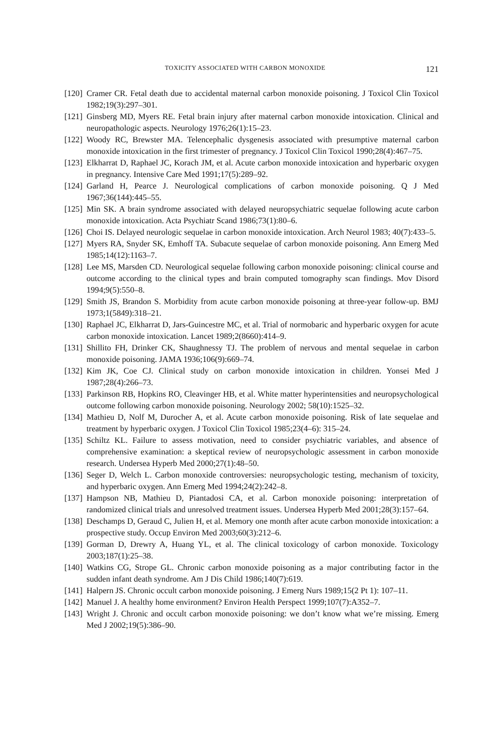TOXICITY ASSOCIATED WITH CARBON MONOXIDE 121
[120] Cramer CR. Fetal death due to accidental maternal carbon monoxide poisoning. J Toxicol Clin Toxicol 1982;19(3):297–301.
[121] Ginsberg MD, Myers RE. Fetal brain injury after maternal carbon monoxide intoxication. Clinical and neuropathologic aspects. Neurology 1976;26(1):15–23.
[122] Woody RC, Brewster MA. Telencephalic dysgenesis associated with presumptive maternal carbon monoxide intoxication in the first trimester of pregnancy. J Toxicol Clin Toxicol 1990;28(4):467–75.
[123] Elkharrat D, Raphael JC, Korach JM, et al. Acute carbon monoxide intoxication and hyperbaric oxygen in pregnancy. Intensive Care Med 1991;17(5):289–92.
[124] Garland H, Pearce J. Neurological complications of carbon monoxide poisoning. Q J Med 1967;36(144):445–55.
[125] Min SK. A brain syndrome associated with delayed neuropsychiatric sequelae following acute carbon monoxide intoxication. Acta Psychiatr Scand 1986;73(1):80–6.
[126] Choi IS. Delayed neurologic sequelae in carbon monoxide intoxication. Arch Neurol 1983; 40(7):433–5.
[127] Myers RA, Snyder SK, Emhoff TA. Subacute sequelae of carbon monoxide poisoning. Ann Emerg Med 1985;14(12):1163–7.
[128] Lee MS, Marsden CD. Neurological sequelae following carbon monoxide poisoning: clinical course and outcome according to the clinical types and brain computed tomography scan findings. Mov Disord 1994;9(5):550–8.
[129] Smith JS, Brandon S. Morbidity from acute carbon monoxide poisoning at three-year follow-up. BMJ 1973;1(5849):318–21.
[130] Raphael JC, Elkharrat D, Jars-Guincestre MC, et al. Trial of normobaric and hyperbaric oxygen for acute carbon monoxide intoxication. Lancet 1989;2(8660):414–9.
[131] Shillito FH, Drinker CK, Shaughnessy TJ. The problem of nervous and mental sequelae in carbon monoxide poisoning. JAMA 1936;106(9):669–74.
[132] Kim JK, Coe CJ. Clinical study on carbon monoxide intoxication in children. Yonsei Med J 1987;28(4):266–73.
[133] Parkinson RB, Hopkins RO, Cleavinger HB, et al. White matter hyperintensities and neuropsychological outcome following carbon monoxide poisoning. Neurology 2002; 58(10):1525–32.
[134] Mathieu D, Nolf M, Durocher A, et al. Acute carbon monoxide poisoning. Risk of late sequelae and treatment by hyperbaric oxygen. J Toxicol Clin Toxicol 1985;23(4–6): 315–24.
[135] Schiltz KL. Failure to assess motivation, need to consider psychiatric variables, and absence of comprehensive examination: a skeptical review of neuropsychologic assessment in carbon monoxide research. Undersea Hyperb Med 2000;27(1):48–50.
[136] Seger D, Welch L. Carbon monoxide controversies: neuropsychologic testing, mechanism of toxicity, and hyperbaric oxygen. Ann Emerg Med 1994;24(2):242–8.
[137] Hampson NB, Mathieu D, Piantadosi CA, et al. Carbon monoxide poisoning: interpretation of randomized clinical trials and unresolved treatment issues. Undersea Hyperb Med 2001;28(3):157–64.
[138] Deschamps D, Geraud C, Julien H, et al. Memory one month after acute carbon monoxide intoxication: a prospective study. Occup Environ Med 2003;60(3):212–6.
[139] Gorman D, Drewry A, Huang YL, et al. The clinical toxicology of carbon monoxide. Toxicology 2003;187(1):25–38.
[140] Watkins CG, Strope GL. Chronic carbon monoxide poisoning as a major contributing factor in the sudden infant death syndrome. Am J Dis Child 1986;140(7):619.
[141] Halpern JS. Chronic occult carbon monoxide poisoning. J Emerg Nurs 1989;15(2 Pt 1): 107–11.
[142] Manuel J. A healthy home environment? Environ Health Perspect 1999;107(7):A352–7.
[143] Wright J. Chronic and occult carbon monoxide poisoning: we don’t know what we’re missing. Emerg Med J 2002;19(5):386–90.